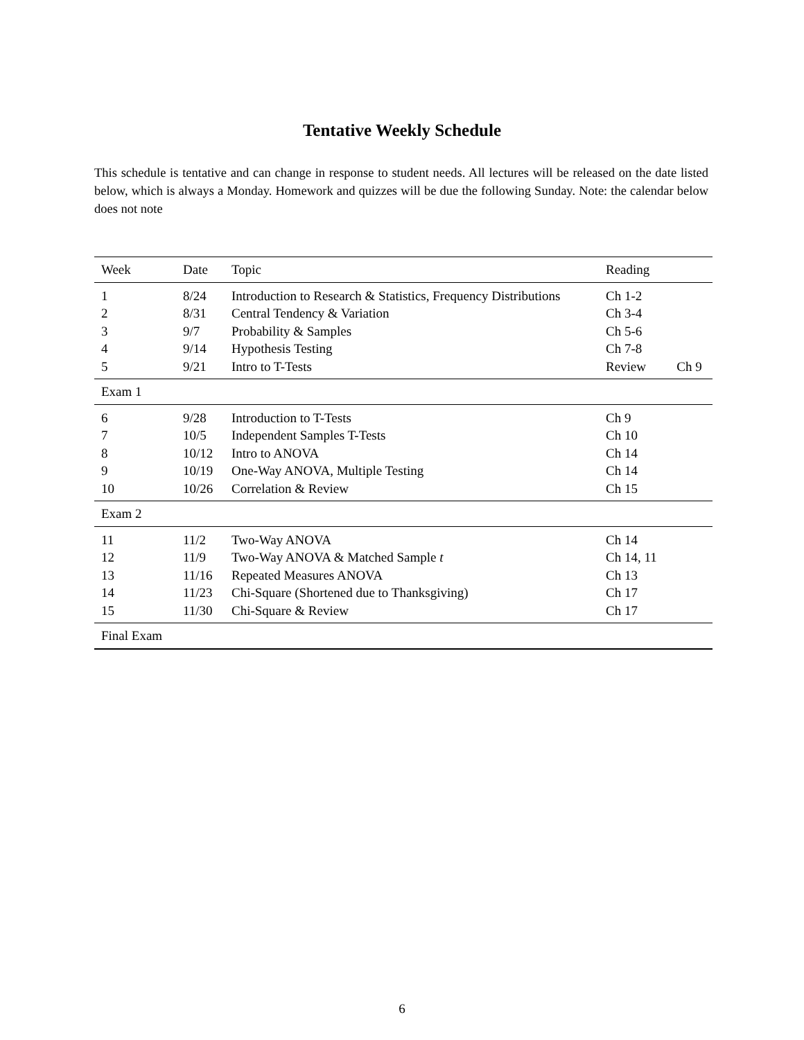Tentative Weekly Schedule
This schedule is tentative and can change in response to student needs. All lectures will be released on the date listed below, which is always a Monday. Homework and quizzes will be due the following Sunday. Note: the calendar below does not note
| Week | Date | Topic | Reading | |
| --- | --- | --- | --- | --- |
| 1 | 8/24 | Introduction to Research & Statistics, Frequency Distributions | Ch 1-2 | |
| 2 | 8/31 | Central Tendency & Variation | Ch 3-4 | |
| 3 | 9/7 | Probability & Samples | Ch 5-6 | |
| 4 | 9/14 | Hypothesis Testing | Ch 7-8 | |
| 5 | 9/21 | Intro to T-Tests | Review | Ch 9 |
| Exam 1 | | | | |
| 6 | 9/28 | Introduction to T-Tests | Ch 9 | |
| 7 | 10/5 | Independent Samples T-Tests | Ch 10 | |
| 8 | 10/12 | Intro to ANOVA | Ch 14 | |
| 9 | 10/19 | One-Way ANOVA, Multiple Testing | Ch 14 | |
| 10 | 10/26 | Correlation & Review | Ch 15 | |
| Exam 2 | | | | |
| 11 | 11/2 | Two-Way ANOVA | Ch 14 | |
| 12 | 11/9 | Two-Way ANOVA & Matched Sample t | Ch 14, 11 | |
| 13 | 11/16 | Repeated Measures ANOVA | Ch 13 | |
| 14 | 11/23 | Chi-Square (Shortened due to Thanksgiving) | Ch 17 | |
| 15 | 11/30 | Chi-Square & Review | Ch 17 | |
| Final Exam | | | | |
6